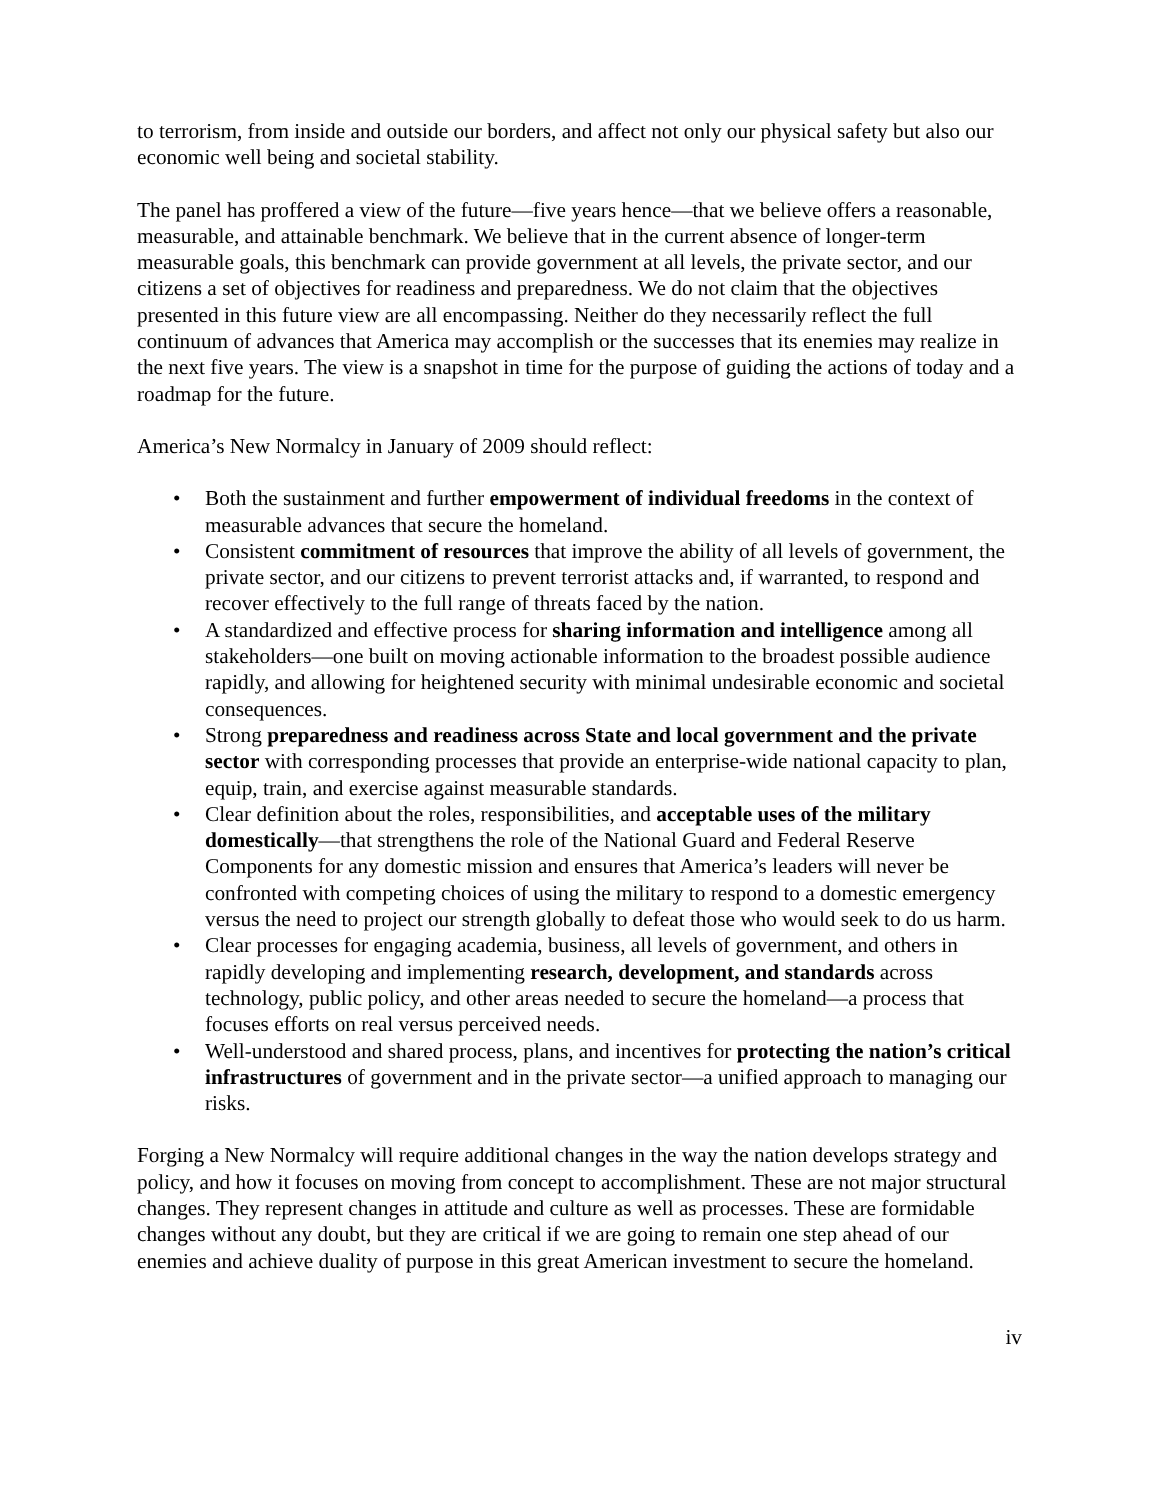to terrorism, from inside and outside our borders, and affect not only our physical safety but also our economic well being and societal stability.
The panel has proffered a view of the future—five years hence—that we believe offers a reasonable, measurable, and attainable benchmark. We believe that in the current absence of longer-term measurable goals, this benchmark can provide government at all levels, the private sector, and our citizens a set of objectives for readiness and preparedness. We do not claim that the objectives presented in this future view are all encompassing. Neither do they necessarily reflect the full continuum of advances that America may accomplish or the successes that its enemies may realize in the next five years. The view is a snapshot in time for the purpose of guiding the actions of today and a roadmap for the future.
America’s New Normalcy in January of 2009 should reflect:
• Both the sustainment and further empowerment of individual freedoms in the context of measurable advances that secure the homeland.
• Consistent commitment of resources that improve the ability of all levels of government, the private sector, and our citizens to prevent terrorist attacks and, if warranted, to respond and recover effectively to the full range of threats faced by the nation.
• A standardized and effective process for sharing information and intelligence among all stakeholders—one built on moving actionable information to the broadest possible audience rapidly, and allowing for heightened security with minimal undesirable economic and societal consequences.
• Strong preparedness and readiness across State and local government and the private sector with corresponding processes that provide an enterprise-wide national capacity to plan, equip, train, and exercise against measurable standards.
• Clear definition about the roles, responsibilities, and acceptable uses of the military domestically—that strengthens the role of the National Guard and Federal Reserve Components for any domestic mission and ensures that America’s leaders will never be confronted with competing choices of using the military to respond to a domestic emergency versus the need to project our strength globally to defeat those who would seek to do us harm.
• Clear processes for engaging academia, business, all levels of government, and others in rapidly developing and implementing research, development, and standards across technology, public policy, and other areas needed to secure the homeland—a process that focuses efforts on real versus perceived needs.
• Well-understood and shared process, plans, and incentives for protecting the nation’s critical infrastructures of government and in the private sector—a unified approach to managing our risks.
Forging a New Normalcy will require additional changes in the way the nation develops strategy and policy, and how it focuses on moving from concept to accomplishment. These are not major structural changes. They represent changes in attitude and culture as well as processes. These are formidable changes without any doubt, but they are critical if we are going to remain one step ahead of our enemies and achieve duality of purpose in this great American investment to secure the homeland.
iv